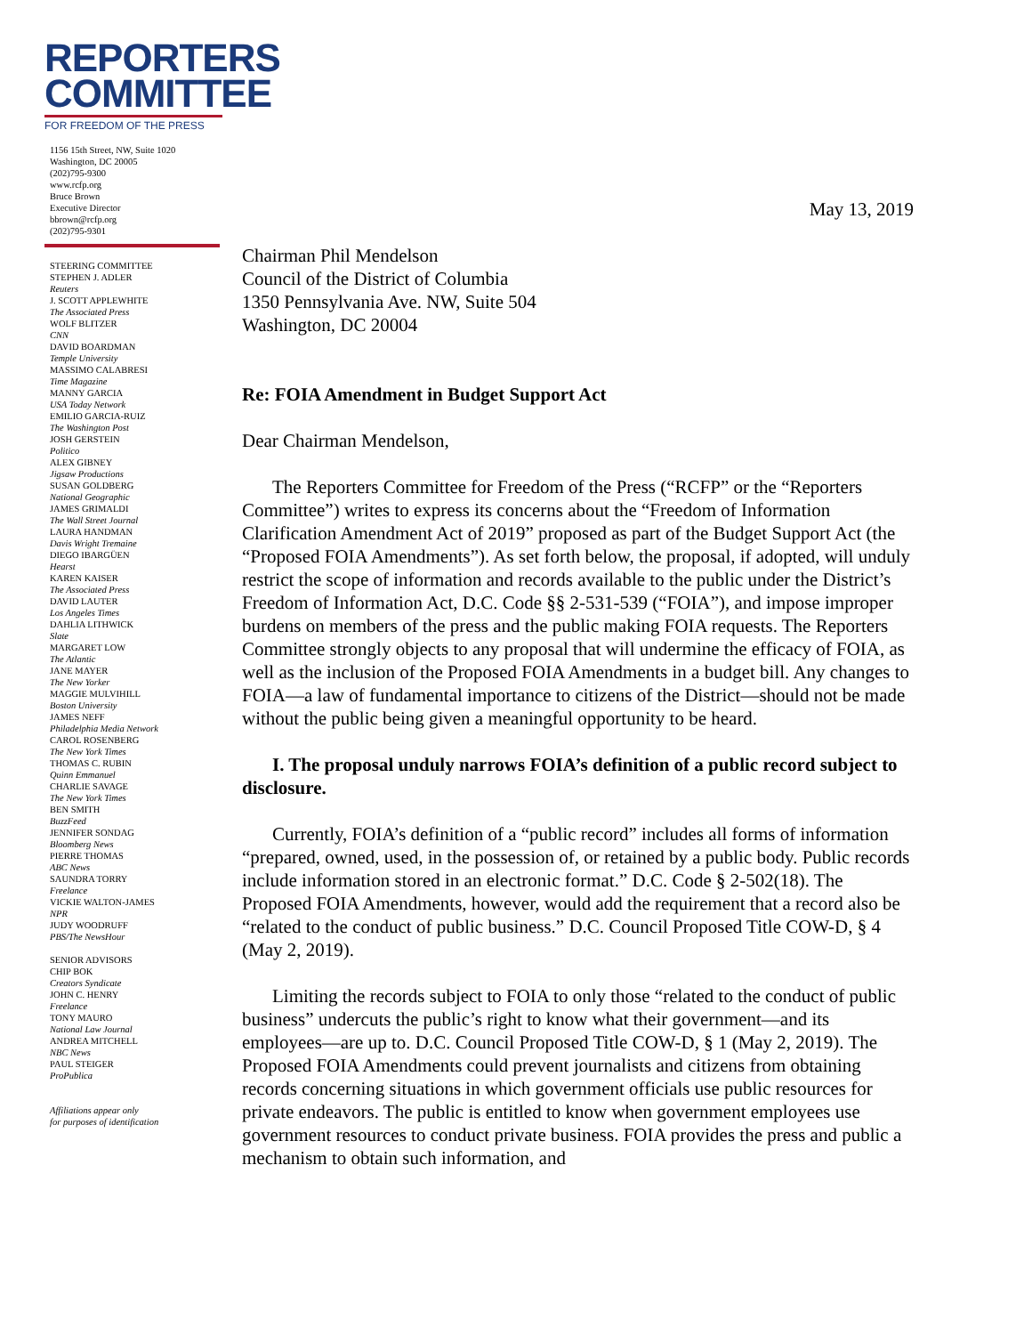REPORTERS
COMMITTEE
FOR FREEDOM OF THE PRESS
1156 15th Street, NW, Suite 1020
Washington, DC 20005
(202)795-9300
www.rcfp.org
Bruce Brown
Executive Director
bbrown@rcfp.org
(202)795-9301
STEERING COMMITTEE
STEPHEN J. ADLER
Reuters
J. SCOTT APPLEWHITE
The Associated Press
WOLF BLITZER
CNN
DAVID BOARDMAN
Temple University
MASSIMO CALABRESI
Time Magazine
MANNY GARCIA
USA Today Network
EMILIO GARCIA-RUIZ
The Washington Post
JOSH GERSTEIN
Politico
ALEX GIBNEY
Jigsaw Productions
SUSAN GOLDBERG
National Geographic
JAMES GRIMALDI
The Wall Street Journal
LAURA HANDMAN
Davis Wright Tremaine
DIEGO IBARGÜEN
Hearst
KAREN KAISER
The Associated Press
DAVID LAUTER
Los Angeles Times
DAHLIA LITHWICK
Slate
MARGARET LOW
The Atlantic
JANE MAYER
The New Yorker
MAGGIE MULVIHILL
Boston University
JAMES NEFF
Philadelphia Media Network
CAROL ROSENBERG
The New York Times
THOMAS C. RUBIN
Quinn Emmanuel
CHARLIE SAVAGE
The New York Times
BEN SMITH
BuzzFeed
JENNIFER SONDAG
Bloomberg News
PIERRE THOMAS
ABC News
SAUNDRA TORRY
Freelance
VICKIE WALTON-JAMES
NPR
JUDY WOODRUFF
PBS/The NewsHour
SENIOR ADVISORS
CHIP BOK
Creators Syndicate
JOHN C. HENRY
Freelance
TONY MAURO
National Law Journal
ANDREA MITCHELL
NBC News
PAUL STEIGER
ProPublica
Affiliations appear only
for purposes of identification
May 13, 2019
Chairman Phil Mendelson
Council of the District of Columbia
1350 Pennsylvania Ave. NW, Suite 504
Washington, DC 20004
Re: FOIA Amendment in Budget Support Act
Dear Chairman Mendelson,
The Reporters Committee for Freedom of the Press (“RCFP” or the “Reporters Committee”) writes to express its concerns about the “Freedom of Information Clarification Amendment Act of 2019” proposed as part of the Budget Support Act (the “Proposed FOIA Amendments”). As set forth below, the proposal, if adopted, will unduly restrict the scope of information and records available to the public under the District’s Freedom of Information Act, D.C. Code §§ 2-531-539 (“FOIA”), and impose improper burdens on members of the press and the public making FOIA requests. The Reporters Committee strongly objects to any proposal that will undermine the efficacy of FOIA, as well as the inclusion of the Proposed FOIA Amendments in a budget bill. Any changes to FOIA—a law of fundamental importance to citizens of the District—should not be made without the public being given a meaningful opportunity to be heard.
I. The proposal unduly narrows FOIA’s definition of a public record subject to disclosure.
Currently, FOIA’s definition of a “public record” includes all forms of information “prepared, owned, used, in the possession of, or retained by a public body. Public records include information stored in an electronic format.” D.C. Code § 2-502(18). The Proposed FOIA Amendments, however, would add the requirement that a record also be “related to the conduct of public business.” D.C. Council Proposed Title COW-D, § 4 (May 2, 2019).
Limiting the records subject to FOIA to only those “related to the conduct of public business” undercuts the public’s right to know what their government—and its employees—are up to. D.C. Council Proposed Title COW-D, § 1 (May 2, 2019). The Proposed FOIA Amendments could prevent journalists and citizens from obtaining records concerning situations in which government officials use public resources for private endeavors. The public is entitled to know when government employees use government resources to conduct private business. FOIA provides the press and public a mechanism to obtain such information, and